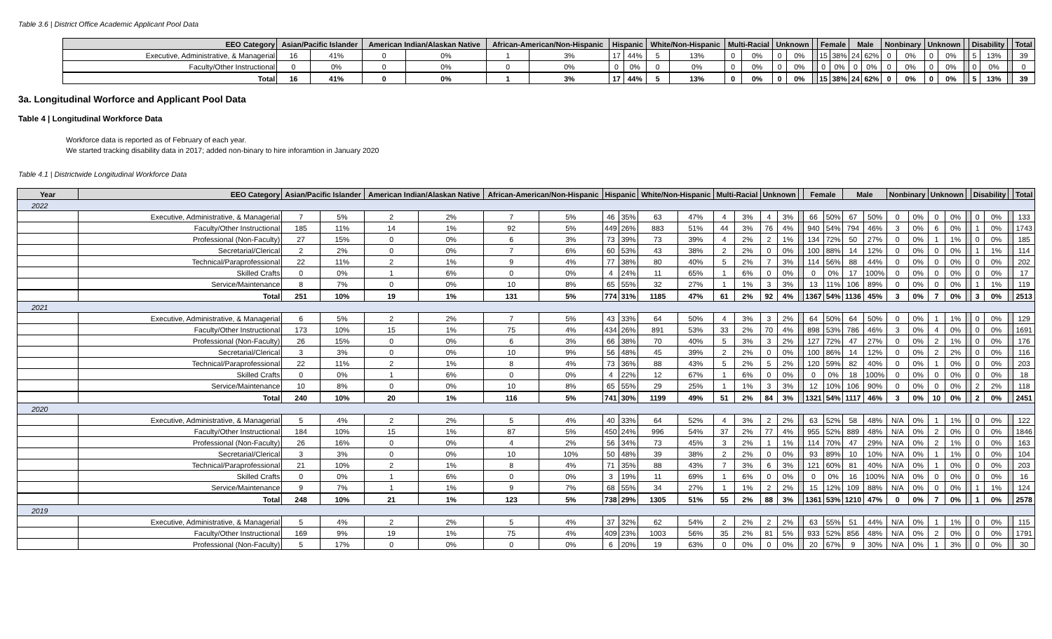Table 3.6 | District Office Academic Applicant Pool Data
| EEO Category | Asian/Pacific Islander | | American Indian/Alaskan Native | | African-American/Non-Hispanic | | Hispanic | | White/Non-Hispanic | | Multi-Racial | | Unknown | | | Female | | Male | | Nonbinary | | Unknown | | | Disability | | | Total |
| --- | --- | --- | --- | --- | --- | --- | --- | --- | --- | --- | --- | --- | --- | --- | --- | --- | --- | --- | --- | --- | --- | --- | --- | --- | --- | --- | --- | --- |
| Executive, Administrative, & Managerial | 16 | 41% | 0 | 0% | 1 | 3% | 17 | 44% | 5 | 13% | 0 | 0% | 0 | 0% | | 15 | 38% | 24 | 62% | 0 | 0% | 0 | 0% | | 5 | 13% | | 39 |
| Faculty/Other Instructional | 0 | 0% | 0 | 0% | 0 | 0% | 0 | 0% | 0 | 0% | 0 | 0% | 0 | 0% | | 0 | 0% | 0 | 0% | 0 | 0% | 0 | 0% | | 0 | 0% | | 0 |
| Total | 16 | 41% | 0 | 0% | 1 | 3% | 17 | 44% | 5 | 13% | 0 | 0% | 0 | 0% | | 15 | 38% | 24 | 62% | 0 | 0% | 0 | 0% | | 5 | 13% | | 39 |
3a. Longitudinal Worforce and Applicant Pool Data
Table 4 | Longitudinal Workforce Data
Workforce data is reported as of February of each year.
We started tracking disability data in 2017; added non-binary to hire inforamtion in January 2020
Table 4.1 | Districtwide Longitudinal Workforce Data
| Year | EEO Category | Asian/Pacific Islander | | American Indian/Alaskan Native | | African-American/Non-Hispanic | | Hispanic | | White/Non-Hispanic | | Multi-Racial | | Unknown | | | Female | | Male | | Nonbinary | | Unknown | | | Disability | | | Total |
| --- | --- | --- | --- | --- | --- | --- | --- | --- | --- | --- | --- | --- | --- | --- | --- | --- | --- | --- | --- | --- | --- | --- | --- | --- | --- | --- | --- | --- | --- |
| 2022 | | | | | | | | | | | | | | | | | | | | | | | | | | | | | |
| | Executive, Administrative, & Managerial | 7 | 5% | 2 | 2% | 7 | 5% | 46 | 35% | 63 | 47% | 4 | 3% | 4 | 3% | | 66 | 50% | 67 | 50% | 0 | 0% | 0 | 0% | | 0 | 0% | | 133 |
| | Faculty/Other Instructional | 185 | 11% | 14 | 1% | 92 | 5% | 449 | 26% | 883 | 51% | 44 | 3% | 76 | 4% | | 940 | 54% | 794 | 46% | 3 | 0% | 6 | 0% | | 1 | 0% | | 1743 |
| | Professional (Non-Faculty) | 27 | 15% | 0 | 0% | 6 | 3% | 73 | 39% | 73 | 39% | 4 | 2% | 2 | 1% | | 134 | 72% | 50 | 27% | 0 | 0% | 1 | 1% | | 0 | 0% | | 185 |
| | Secretarial/Clerical | 2 | 2% | 0 | 0% | 7 | 6% | 60 | 53% | 43 | 38% | 2 | 2% | 0 | 0% | | 100 | 88% | 14 | 12% | 0 | 0% | 0 | 0% | | 1 | 1% | | 114 |
| | Technical/Paraprofessional | 22 | 11% | 2 | 1% | 9 | 4% | 77 | 38% | 80 | 40% | 5 | 2% | 7 | 3% | | 114 | 56% | 88 | 44% | 0 | 0% | 0 | 0% | | 0 | 0% | | 202 |
| | Skilled Crafts | 0 | 0% | 1 | 6% | 0 | 0% | 4 | 24% | 11 | 65% | 1 | 6% | 0 | 0% | | 0 | 0% | 17 | 100% | 0 | 0% | 0 | 0% | | 0 | 0% | | 17 |
| | Service/Maintenance | 8 | 7% | 0 | 0% | 10 | 8% | 65 | 55% | 32 | 27% | 1 | 1% | 3 | 3% | | 13 | 11% | 106 | 89% | 0 | 0% | 0 | 0% | | 1 | 1% | | 119 |
| | Total | 251 | 10% | 19 | 1% | 131 | 5% | 774 | 31% | 1185 | 47% | 61 | 2% | 92 | 4% | | 1367 | 54% | 1136 | 45% | 3 | 0% | 7 | 0% | | 3 | 0% | | 2513 |
| 2021 | | | | | | | | | | | | | | | | | | | | | | | | | | | | | |
| | Executive, Administrative, & Managerial | 6 | 5% | 2 | 2% | 7 | 5% | 43 | 33% | 64 | 50% | 4 | 3% | 3 | 2% | | 64 | 50% | 64 | 50% | 0 | 0% | 1 | 1% | | 0 | 0% | | 129 |
| | Faculty/Other Instructional | 173 | 10% | 15 | 1% | 75 | 4% | 434 | 26% | 891 | 53% | 33 | 2% | 70 | 4% | | 898 | 53% | 786 | 46% | 3 | 0% | 4 | 0% | | 0 | 0% | | 1691 |
| | Professional (Non-Faculty) | 26 | 15% | 0 | 0% | 6 | 3% | 66 | 38% | 70 | 40% | 5 | 3% | 3 | 2% | | 127 | 72% | 47 | 27% | 0 | 0% | 2 | 1% | | 0 | 0% | | 176 |
| | Secretarial/Clerical | 3 | 3% | 0 | 0% | 10 | 9% | 56 | 48% | 45 | 39% | 2 | 2% | 0 | 0% | | 100 | 86% | 14 | 12% | 0 | 0% | 2 | 2% | | 0 | 0% | | 116 |
| | Technical/Paraprofessional | 22 | 11% | 2 | 1% | 8 | 4% | 73 | 36% | 88 | 43% | 5 | 2% | 5 | 2% | | 120 | 59% | 82 | 40% | 0 | 0% | 1 | 0% | | 0 | 0% | | 203 |
| | Skilled Crafts | 0 | 0% | 1 | 6% | 0 | 0% | 4 | 22% | 12 | 67% | 1 | 6% | 0 | 0% | | 0 | 0% | 18 | 100% | 0 | 0% | 0 | 0% | | 0 | 0% | | 18 |
| | Service/Maintenance | 10 | 8% | 0 | 0% | 10 | 8% | 65 | 55% | 29 | 25% | 1 | 1% | 3 | 3% | | 12 | 10% | 106 | 90% | 0 | 0% | 0 | 0% | | 2 | 2% | | 118 |
| | Total | 240 | 10% | 20 | 1% | 116 | 5% | 741 | 30% | 1199 | 49% | 51 | 2% | 84 | 3% | | 1321 | 54% | 1117 | 46% | 3 | 0% | 10 | 0% | | 2 | 0% | | 2451 |
| 2020 | | | | | | | | | | | | | | | | | | | | | | | | | | | | | |
| | Executive, Administrative, & Managerial | 5 | 4% | 2 | 2% | 5 | 4% | 40 | 33% | 64 | 52% | 4 | 3% | 2 | 2% | | 63 | 52% | 58 | 48% | N/A | 0% | 1 | 1% | | 0 | 0% | | 122 |
| | Faculty/Other Instructional | 184 | 10% | 15 | 1% | 87 | 5% | 450 | 24% | 996 | 54% | 37 | 2% | 77 | 4% | | 955 | 52% | 889 | 48% | N/A | 0% | 2 | 0% | | 0 | 0% | | 1846 |
| | Professional (Non-Faculty) | 26 | 16% | 0 | 0% | 4 | 2% | 56 | 34% | 73 | 45% | 3 | 2% | 1 | 1% | | 114 | 70% | 47 | 29% | N/A | 0% | 2 | 1% | | 0 | 0% | | 163 |
| | Secretarial/Clerical | 3 | 3% | 0 | 0% | 10 | 10% | 50 | 48% | 39 | 38% | 2 | 2% | 0 | 0% | | 93 | 89% | 10 | 10% | N/A | 0% | 1 | 1% | | 0 | 0% | | 104 |
| | Technical/Paraprofessional | 21 | 10% | 2 | 1% | 8 | 4% | 71 | 35% | 88 | 43% | 7 | 3% | 6 | 3% | | 121 | 60% | 81 | 40% | N/A | 0% | 1 | 0% | | 0 | 0% | | 203 |
| | Skilled Crafts | 0 | 0% | 1 | 6% | 0 | 0% | 3 | 19% | 11 | 69% | 1 | 6% | 0 | 0% | | 0 | 0% | 16 | 100% | N/A | 0% | 0 | 0% | | 0 | 0% | | 16 |
| | Service/Maintenance | 9 | 7% | 1 | 1% | 9 | 7% | 68 | 55% | 34 | 27% | 1 | 1% | 2 | 2% | | 15 | 12% | 109 | 88% | N/A | 0% | 0 | 0% | | 1 | 1% | | 124 |
| | Total | 248 | 10% | 21 | 1% | 123 | 5% | 738 | 29% | 1305 | 51% | 55 | 2% | 88 | 3% | | 1361 | 53% | 1210 | 47% | 0 | 0% | 7 | 0% | | 1 | 0% | | 2578 |
| 2019 | | | | | | | | | | | | | | | | | | | | | | | | | | | | | |
| | Executive, Administrative, & Managerial | 5 | 4% | 2 | 2% | 5 | 4% | 37 | 32% | 62 | 54% | 2 | 2% | 2 | 2% | | 63 | 55% | 51 | 44% | N/A | 0% | 1 | 1% | | 0 | 0% | | 115 |
| | Faculty/Other Instructional | 169 | 9% | 19 | 1% | 75 | 4% | 409 | 23% | 1003 | 56% | 35 | 2% | 81 | 5% | | 933 | 52% | 856 | 48% | N/A | 0% | 2 | 0% | | 0 | 0% | | 1791 |
| | Professional (Non-Faculty) | 5 | 17% | 0 | 0% | 0 | 0% | 6 | 20% | 19 | 63% | 0 | 0% | 0 | 0% | | 20 | 67% | 9 | 30% | N/A | 0% | 1 | 3% | | 0 | 0% | | 30 |